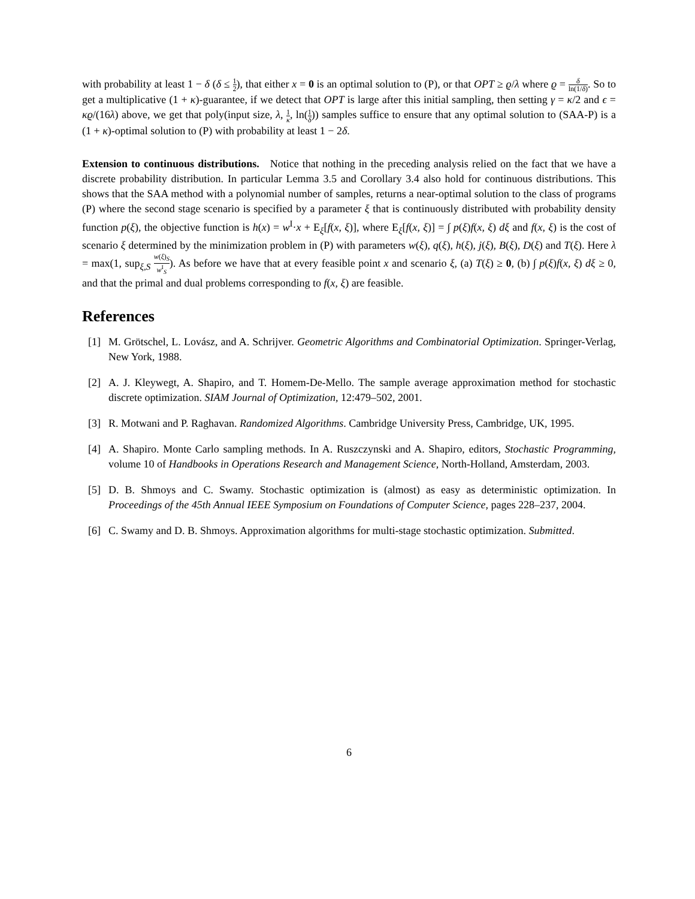with probability at least 1 − δ (δ ≤ 1 2), that either x = 0 is an optimal solution to (P), or that OPT ≥ ϱ/λ where ϱ = δ ln(1/δ). So to get a multiplicative (1 + κ)-guarantee, if we detect that OPT is large after this initial sampling, then setting γ = κ/2 and ϵ = κϱ/(16λ) above, we get that poly(input size, λ, 1 κ, ln(1 δ)) samples suffice to ensure that any optimal solution to (SAA-P) is a (1 + κ)-optimal solution to (P) with probability at least 1 − 2δ.
Extension to continuous distributions. Notice that nothing in the preceding analysis relied on the fact that we have a discrete probability distribution. In particular Lemma 3.5 and Corollary 3.4 also hold for continuous distributions. This shows that the SAA method with a polynomial number of samples, returns a near-optimal solution to the class of programs (P) where the second stage scenario is specified by a parameter ξ that is continuously distributed with probability density function p(ξ), the objective function is h(x) = w<sup>I</sup>·x + E<sub>ξ</sub>[f(x, ξ)], where E<sub>ξ</sub>[f(x, ξ)] = ∫ p(ξ)f(x, ξ) dξ and f(x, ξ) is the cost of scenario ξ determined by the minimization problem in (P) with parameters w(ξ), q(ξ), h(ξ), j(ξ), B(ξ), D(ξ) and T(ξ). Here λ = max(1, sup<sub>ξ,S</sub> w(ξ)<sub>S</sub> w<sup>I</sup><sub>S</sub>). As before we have that at every feasible point x and scenario ξ, (a) T(ξ) ≥ 0, (b) ∫ p(ξ)f(x, ξ) dξ ≥ 0, and that the primal and dual problems corresponding to f(x, ξ) are feasible.
References
[1] M. Grötschel, L. Lovász, and A. Schrijver. Geometric Algorithms and Combinatorial Optimization. Springer-Verlag, New York, 1988.
[2] A. J. Kleywegt, A. Shapiro, and T. Homem-De-Mello. The sample average approximation method for stochastic discrete optimization. SIAM Journal of Optimization, 12:479–502, 2001.
[3] R. Motwani and P. Raghavan. Randomized Algorithms. Cambridge University Press, Cambridge, UK, 1995.
[4] A. Shapiro. Monte Carlo sampling methods. In A. Ruszczynski and A. Shapiro, editors, Stochastic Programming, volume 10 of Handbooks in Operations Research and Management Science, North-Holland, Amsterdam, 2003.
[5] D. B. Shmoys and C. Swamy. Stochastic optimization is (almost) as easy as deterministic optimization. In Proceedings of the 45th Annual IEEE Symposium on Foundations of Computer Science, pages 228–237, 2004.
[6] C. Swamy and D. B. Shmoys. Approximation algorithms for multi-stage stochastic optimization. Submitted.
6